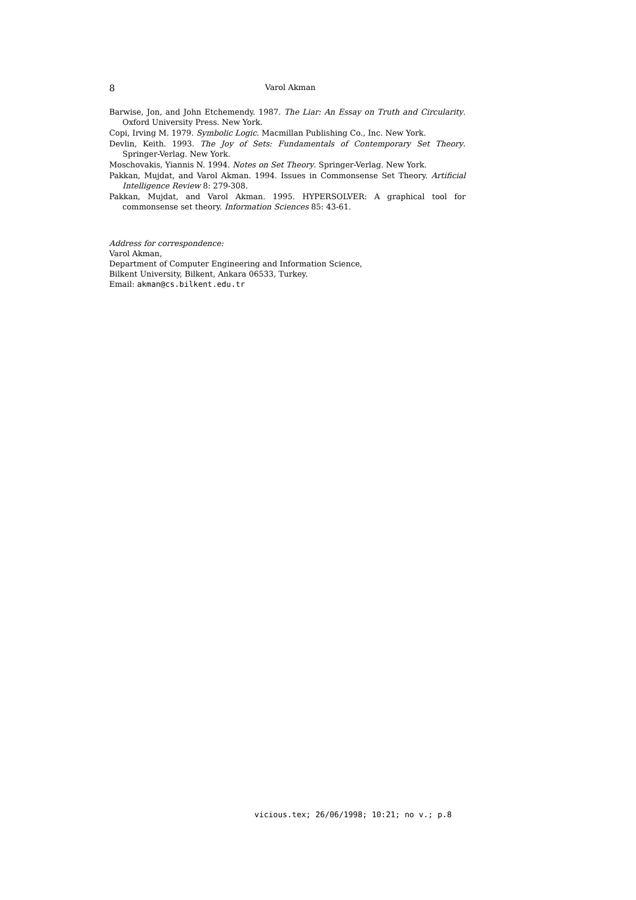8
Varol Akman
Barwise, Jon, and John Etchemendy. 1987. The Liar: An Essay on Truth and Circularity. Oxford University Press. New York.
Copi, Irving M. 1979. Symbolic Logic. Macmillan Publishing Co., Inc. New York.
Devlin, Keith. 1993. The Joy of Sets: Fundamentals of Contemporary Set Theory. Springer-Verlag. New York.
Moschovakis, Yiannis N. 1994. Notes on Set Theory. Springer-Verlag. New York.
Pakkan, Mujdat, and Varol Akman. 1994. Issues in Commonsense Set Theory. Artificial Intelligence Review 8: 279-308.
Pakkan, Mujdat, and Varol Akman. 1995. HYPERSOLVER: A graphical tool for commonsense set theory. Information Sciences 85: 43-61.
Address for correspondence:
Varol Akman,
Department of Computer Engineering and Information Science,
Bilkent University, Bilkent, Ankara 06533, Turkey.
Email: akman@cs.bilkent.edu.tr
vicious.tex; 26/06/1998; 10:21; no v.; p.8